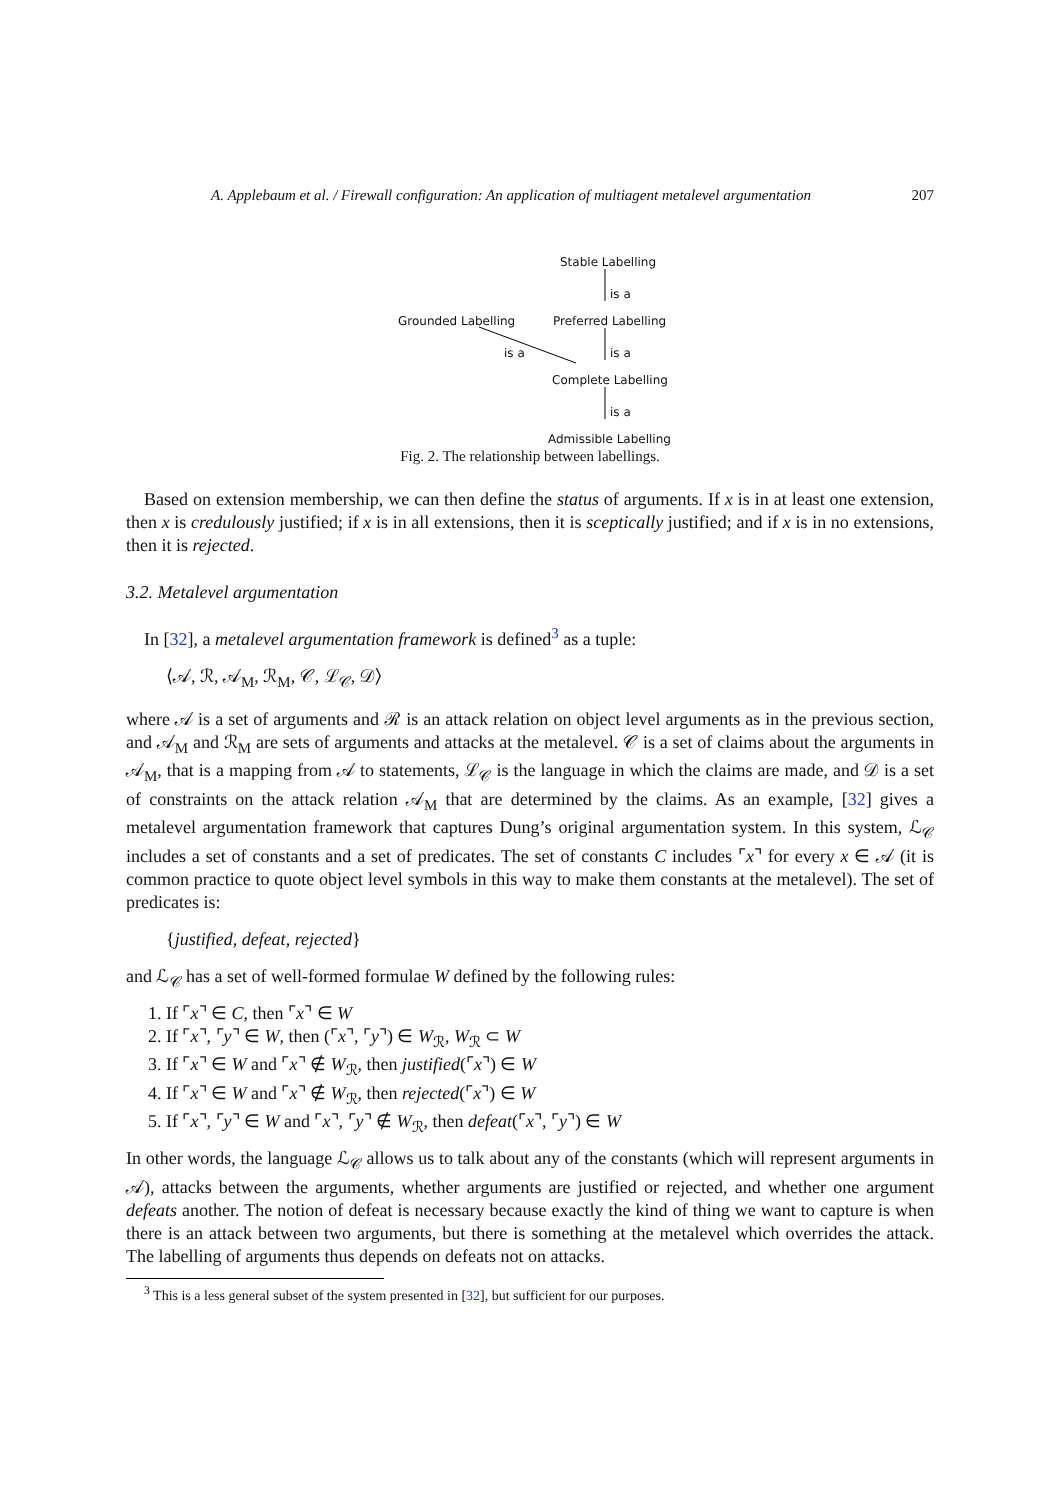A. Applebaum et al. / Firewall configuration: An application of multiagent metalevel argumentation 207
Stable Labelling
is a
Grounded Labelling Preferred Labelling
is a is a
Complete Labelling
is a
Admissible Labelling
Fig. 2. The relationship between labellings.
Based on extension membership, we can then define the status of arguments. If x is in at least one extension, then x is credulously justified; if x is in all extensions, then it is sceptically justified; and if x is in no extensions, then it is rejected.
3.2. Metalevel argumentation
In [32], a metalevel argumentation framework is defined<sup>3</sup> as a tuple:
⟨𝒜, ℛ, 𝒜<sub>M</sub>, ℛ<sub>M</sub>, 𝒞, ℒ<sub>𝒞</sub>, 𝒟⟩
where 𝒜 is a set of arguments and ℛ is an attack relation on object level arguments as in the previous section, and 𝒜<sub>M</sub> and ℛ<sub>M</sub> are sets of arguments and attacks at the metalevel. 𝒞 is a set of claims about the arguments in 𝒜<sub>M</sub>, that is a mapping from 𝒜 to statements, ℒ<sub>𝒞</sub> is the language in which the claims are made, and 𝒟 is a set of constraints on the attack relation 𝒜<sub>M</sub> that are determined by the claims. As an example, [32] gives a metalevel argumentation framework that captures Dung’s original argumentation system. In this system, ℒ<sub>𝒞</sub> includes a set of constants and a set of predicates. The set of constants C includes ⌜x⌝ for every x ∈ 𝒜 (it is common practice to quote object level symbols in this way to make them constants at the metalevel). The set of predicates is:
{justified, defeat, rejected}
and ℒ<sub>𝒞</sub> has a set of well-formed formulae W defined by the following rules:
1. If ⌜x⌝ ∈ C, then ⌜x⌝ ∈ W
2. If ⌜x⌝, ⌜y⌝ ∈ W, then (⌜x⌝, ⌜y⌝) ∈ W<sub>ℛ</sub>, W<sub>ℛ</sub> ⊂ W
3. If ⌜x⌝ ∈ W and ⌜x⌝ ∉ W<sub>ℛ</sub>, then justified(⌜x⌝) ∈ W
4. If ⌜x⌝ ∈ W and ⌜x⌝ ∉ W<sub>ℛ</sub>, then rejected(⌜x⌝) ∈ W
5. If ⌜x⌝, ⌜y⌝ ∈ W and ⌜x⌝, ⌜y⌝ ∉ W<sub>ℛ</sub>, then defeat(⌜x⌝, ⌜y⌝) ∈ W
In other words, the language ℒ<sub>𝒞</sub> allows us to talk about any of the constants (which will represent arguments in 𝒜), attacks between the arguments, whether arguments are justified or rejected, and whether one argument defeats another. The notion of defeat is necessary because exactly the kind of thing we want to capture is when there is an attack between two arguments, but there is something at the metalevel which overrides the attack. The labelling of arguments thus depends on defeats not on attacks.
<sup>3</sup> This is a less general subset of the system presented in [32], but sufficient for our purposes.